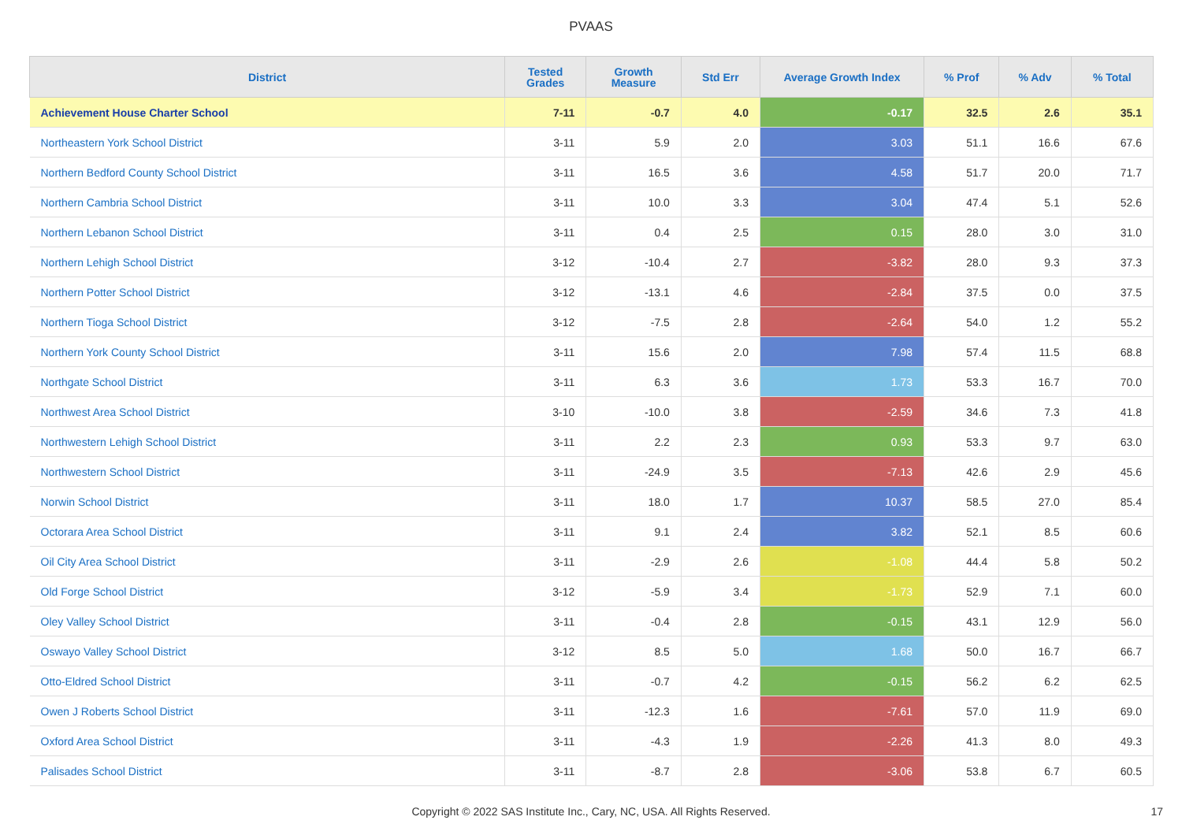PVAAS
| District | Tested Grades | Growth Measure | Std Err | Average Growth Index | % Prof | % Adv | % Total |
| --- | --- | --- | --- | --- | --- | --- | --- |
| Achievement House Charter School | 7-11 | -0.7 | 4.0 | -0.17 | 32.5 | 2.6 | 35.1 |
| Northeastern York School District | 3-11 | 5.9 | 2.0 | 3.03 | 51.1 | 16.6 | 67.6 |
| Northern Bedford County School District | 3-11 | 16.5 | 3.6 | 4.58 | 51.7 | 20.0 | 71.7 |
| Northern Cambria School District | 3-11 | 10.0 | 3.3 | 3.04 | 47.4 | 5.1 | 52.6 |
| Northern Lebanon School District | 3-11 | 0.4 | 2.5 | 0.15 | 28.0 | 3.0 | 31.0 |
| Northern Lehigh School District | 3-12 | -10.4 | 2.7 | -3.82 | 28.0 | 9.3 | 37.3 |
| Northern Potter School District | 3-12 | -13.1 | 4.6 | -2.84 | 37.5 | 0.0 | 37.5 |
| Northern Tioga School District | 3-12 | -7.5 | 2.8 | -2.64 | 54.0 | 1.2 | 55.2 |
| Northern York County School District | 3-11 | 15.6 | 2.0 | 7.98 | 57.4 | 11.5 | 68.8 |
| Northgate School District | 3-11 | 6.3 | 3.6 | 1.73 | 53.3 | 16.7 | 70.0 |
| Northwest Area School District | 3-10 | -10.0 | 3.8 | -2.59 | 34.6 | 7.3 | 41.8 |
| Northwestern Lehigh School District | 3-11 | 2.2 | 2.3 | 0.93 | 53.3 | 9.7 | 63.0 |
| Northwestern School District | 3-11 | -24.9 | 3.5 | -7.13 | 42.6 | 2.9 | 45.6 |
| Norwin School District | 3-11 | 18.0 | 1.7 | 10.37 | 58.5 | 27.0 | 85.4 |
| Octorara Area School District | 3-11 | 9.1 | 2.4 | 3.82 | 52.1 | 8.5 | 60.6 |
| Oil City Area School District | 3-11 | -2.9 | 2.6 | -1.08 | 44.4 | 5.8 | 50.2 |
| Old Forge School District | 3-12 | -5.9 | 3.4 | -1.73 | 52.9 | 7.1 | 60.0 |
| Oley Valley School District | 3-11 | -0.4 | 2.8 | -0.15 | 43.1 | 12.9 | 56.0 |
| Oswayo Valley School District | 3-12 | 8.5 | 5.0 | 1.68 | 50.0 | 16.7 | 66.7 |
| Otto-Eldred School District | 3-11 | -0.7 | 4.2 | -0.15 | 56.2 | 6.2 | 62.5 |
| Owen J Roberts School District | 3-11 | -12.3 | 1.6 | -7.61 | 57.0 | 11.9 | 69.0 |
| Oxford Area School District | 3-11 | -4.3 | 1.9 | -2.26 | 41.3 | 8.0 | 49.3 |
| Palisades School District | 3-11 | -8.7 | 2.8 | -3.06 | 53.8 | 6.7 | 60.5 |
Copyright © 2022 SAS Institute Inc., Cary, NC, USA. All Rights Reserved.
17